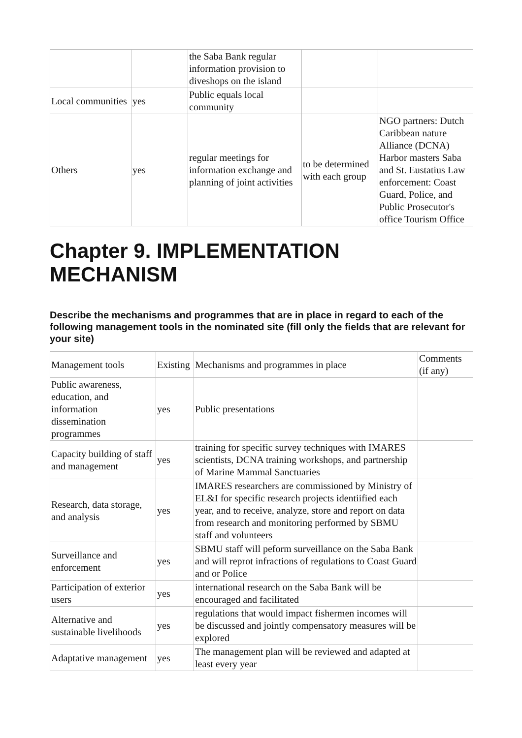| | | the Saba Bank regular information provision to diveshops on the island | | |
| Local communities | yes | Public equals local community | | |
| Others | yes | regular meetings for information exchange and planning of joint activities | to be determined with each group | NGO partners: Dutch Caribbean nature Alliance (DCNA) Harbor masters Saba and St. Eustatius Law enforcement: Coast Guard, Police, and Public Prosecutor's office Tourism Office |
Chapter 9. IMPLEMENTATION MECHANISM
Describe the mechanisms and programmes that are in place in regard to each of the following management tools in the nominated site (fill only the fields that are relevant for your site)
| Management tools | Existing | Mechanisms and programmes in place | Comments (if any) |
| Public awareness, education, and information dissemination programmes | yes | Public presentations | |
| Capacity building of staff and management | yes | training for specific survey techniques with IMARES scientists, DCNA training workshops, and partnership of Marine Mammal Sanctuaries | |
| Research, data storage, and analysis | yes | IMARES researchers are commissioned by Ministry of EL&I for specific research projects identiified each year, and to receive, analyze, store and report on data from research and monitoring performed by SBMU staff and volunteers | |
| Surveillance and enforcement | yes | SBMU staff will peform surveillance on the Saba Bank and will reprot infractions of regulations to Coast Guard and or Police | |
| Participation of exterior users | yes | international research on the Saba Bank will be encouraged and facilitated | |
| Alternative and sustainable livelihoods | yes | regulations that would impact fishermen incomes will be discussed and jointly compensatory measures will be explored | |
| Adaptative management | yes | The management plan will be reviewed and adapted at least every year | |